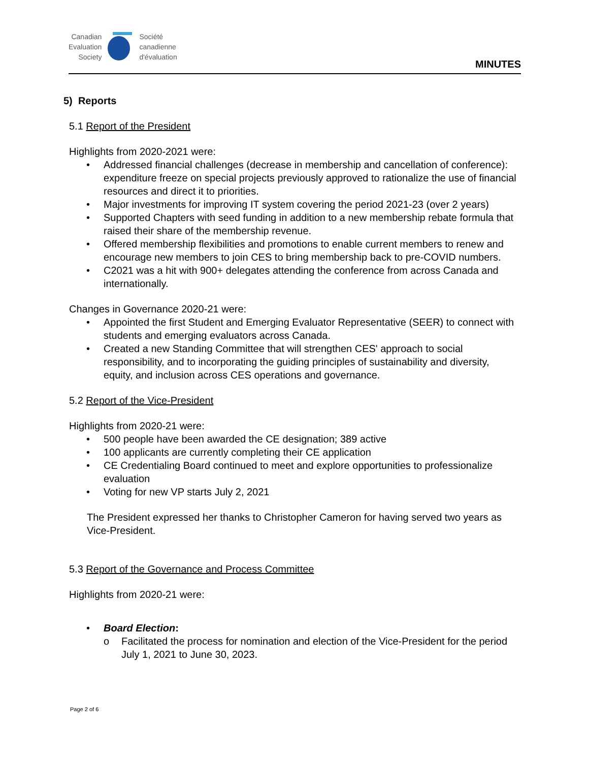Canadian
Evaluation
Society
Société
canadienne
d'évaluation
MINUTES
5) Reports
5.1 Report of the President
Highlights from 2020-2021 were:
• Addressed financial challenges (decrease in membership and cancellation of conference): expenditure freeze on special projects previously approved to rationalize the use of financial resources and direct it to priorities.
• Major investments for improving IT system covering the period 2021-23 (over 2 years)
• Supported Chapters with seed funding in addition to a new membership rebate formula that raised their share of the membership revenue.
• Offered membership flexibilities and promotions to enable current members to renew and encourage new members to join CES to bring membership back to pre-COVID numbers.
• C2021 was a hit with 900+ delegates attending the conference from across Canada and internationally.
Changes in Governance 2020-21 were:
• Appointed the first Student and Emerging Evaluator Representative (SEER) to connect with students and emerging evaluators across Canada.
• Created a new Standing Committee that will strengthen CES' approach to social responsibility, and to incorporating the guiding principles of sustainability and diversity, equity, and inclusion across CES operations and governance.
5.2 Report of the Vice-President
Highlights from 2020-21 were:
• 500 people have been awarded the CE designation; 389 active
• 100 applicants are currently completing their CE application
• CE Credentialing Board continued to meet and explore opportunities to professionalize evaluation
• Voting for new VP starts July 2, 2021
The President expressed her thanks to Christopher Cameron for having served two years as Vice-President.
5.3 Report of the Governance and Process Committee
Highlights from 2020-21 were:
• Board Election:
o Facilitated the process for nomination and election of the Vice-President for the period July 1, 2021 to June 30, 2023.
Page 2 of 6